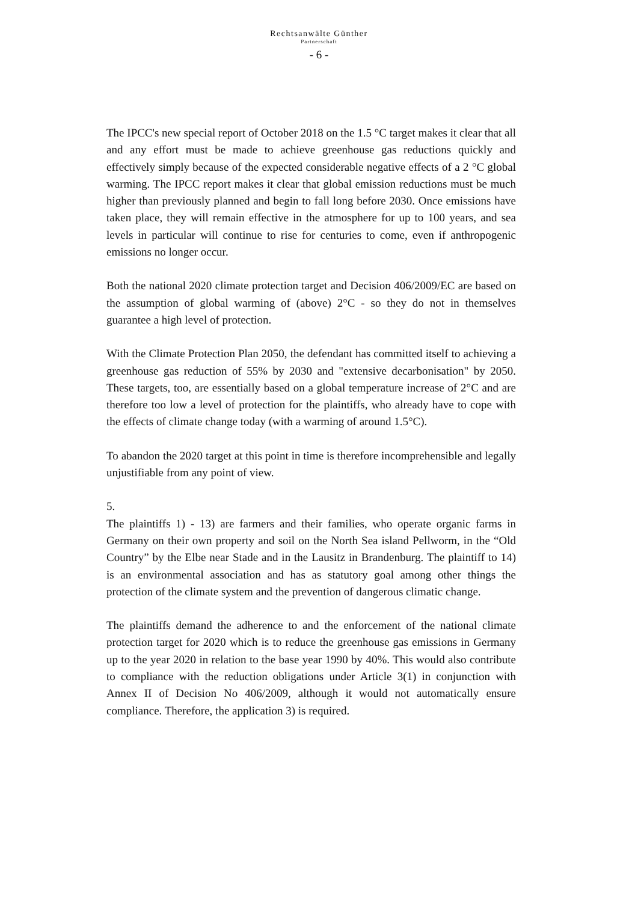Rechtsanwälte Günther
Partnerschaft
- 6 -
The IPCC's new special report of October 2018 on the 1.5 °C target makes it clear that all and any effort must be made to achieve greenhouse gas reductions quickly and effectively simply because of the expected considerable negative effects of a 2 °C global warming. The IPCC report makes it clear that global emission reductions must be much higher than previously planned and begin to fall long before 2030. Once emissions have taken place, they will remain effective in the atmosphere for up to 100 years, and sea levels in particular will continue to rise for centuries to come, even if anthropogenic emissions no longer occur.
Both the national 2020 climate protection target and Decision 406/2009/EC are based on the assumption of global warming of (above) 2°C - so they do not in themselves guarantee a high level of protection.
With the Climate Protection Plan 2050, the defendant has committed itself to achieving a greenhouse gas reduction of 55% by 2030 and "extensive decarbonisation" by 2050. These targets, too, are essentially based on a global temperature increase of 2°C and are therefore too low a level of protection for the plaintiffs, who already have to cope with the effects of climate change today (with a warming of around 1.5°C).
To abandon the 2020 target at this point in time is therefore incomprehensible and legally unjustifiable from any point of view.
5.
The plaintiffs 1) - 13) are farmers and their families, who operate organic farms in Germany on their own property and soil on the North Sea island Pellworm, in the “Old Country” by the Elbe near Stade and in the Lausitz in Brandenburg. The plaintiff to 14) is an environmental association and has as statutory goal among other things the protection of the climate system and the prevention of dangerous climatic change.
The plaintiffs demand the adherence to and the enforcement of the national climate protection target for 2020 which is to reduce the greenhouse gas emissions in Germany up to the year 2020 in relation to the base year 1990 by 40%. This would also contribute to compliance with the reduction obligations under Article 3(1) in conjunction with Annex II of Decision No 406/2009, although it would not automatically ensure compliance. Therefore, the application 3) is required.